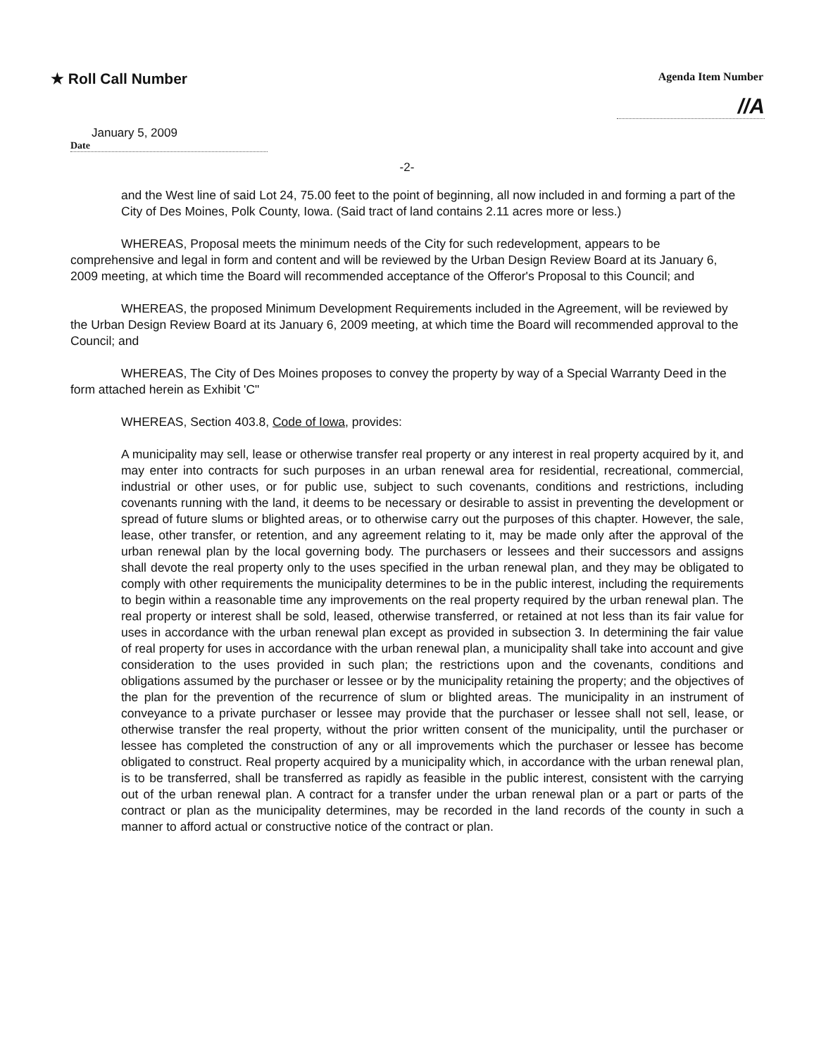★ Roll Call Number
Agenda Item Number
//A
January 5, 2009
Date
-2-
and the West line of said Lot 24, 75.00 feet to the point of beginning, all now included in and forming a part of the City of Des Moines, Polk County, Iowa. (Said tract of land contains 2.11 acres more or less.)
WHEREAS, Proposal meets the minimum needs of the City for such redevelopment, appears to be comprehensive and legal in form and content and will be reviewed by the Urban Design Review Board at its January 6, 2009 meeting, at which time the Board will recommended acceptance of the Offeror's Proposal to this Council; and
WHEREAS, the proposed Minimum Development Requirements included in the Agreement, will be reviewed by the Urban Design Review Board at its January 6, 2009 meeting, at which time the Board will recommended approval to the Council; and
WHEREAS, The City of Des Moines proposes to convey the property by way of a Special Warranty Deed in the form attached herein as Exhibit 'C"
WHEREAS, Section 403.8, Code of Iowa, provides:
A municipality may sell, lease or otherwise transfer real property or any interest in real property acquired by it, and may enter into contracts for such purposes in an urban renewal area for residential, recreational, commercial, industrial or other uses, or for public use, subject to such covenants, conditions and restrictions, including covenants running with the land, it deems to be necessary or desirable to assist in preventing the development or spread of future slums or blighted areas, or to otherwise carry out the purposes of this chapter. However, the sale, lease, other transfer, or retention, and any agreement relating to it, may be made only after the approval of the urban renewal plan by the local governing body. The purchasers or lessees and their successors and assigns shall devote the real property only to the uses specified in the urban renewal plan, and they may be obligated to comply with other requirements the municipality determines to be in the public interest, including the requirements to begin within a reasonable time any improvements on the real property required by the urban renewal plan. The real property or interest shall be sold, leased, otherwise transferred, or retained at not less than its fair value for uses in accordance with the urban renewal plan except as provided in subsection 3. In determining the fair value of real property for uses in accordance with the urban renewal plan, a municipality shall take into account and give consideration to the uses provided in such plan; the restrictions upon and the covenants, conditions and obligations assumed by the purchaser or lessee or by the municipality retaining the property; and the objectives of the plan for the prevention of the recurrence of slum or blighted areas. The municipality in an instrument of conveyance to a private purchaser or lessee may provide that the purchaser or lessee shall not sell, lease, or otherwise transfer the real property, without the prior written consent of the municipality, until the purchaser or lessee has completed the construction of any or all improvements which the purchaser or lessee has become obligated to construct. Real property acquired by a municipality which, in accordance with the urban renewal plan, is to be transferred, shall be transferred as rapidly as feasible in the public interest, consistent with the carrying out of the urban renewal plan. A contract for a transfer under the urban renewal plan or a part or parts of the contract or plan as the municipality determines, may be recorded in the land records of the county in such a manner to afford actual or constructive notice of the contract or plan.